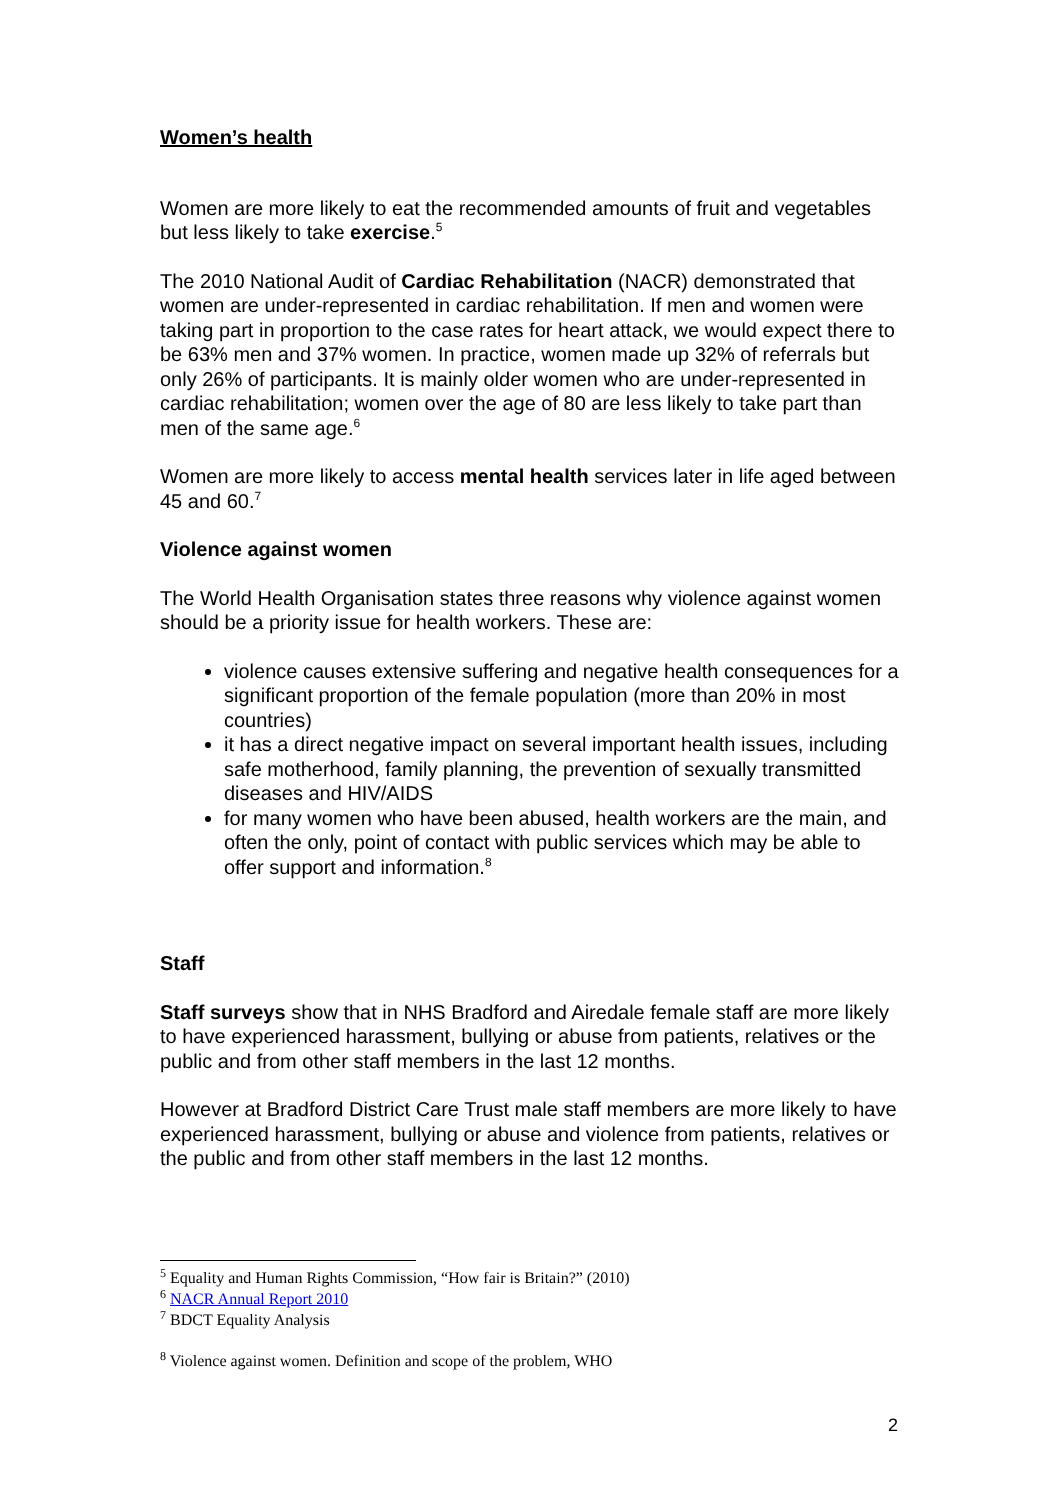Women’s health
Women are more likely to eat the recommended amounts of fruit and vegetables but less likely to take exercise.<sup>5</sup>
The 2010 National Audit of Cardiac Rehabilitation (NACR) demonstrated that women are under-represented in cardiac rehabilitation. If men and women were taking part in proportion to the case rates for heart attack, we would expect there to be 63% men and 37% women. In practice, women made up 32% of referrals but only 26% of participants. It is mainly older women who are under-represented in cardiac rehabilitation; women over the age of 80 are less likely to take part than men of the same age.<sup>6</sup>
Women are more likely to access mental health services later in life aged between 45 and 60.<sup>7</sup>
Violence against women
The World Health Organisation states three reasons why violence against women should be a priority issue for health workers. These are:
violence causes extensive suffering and negative health consequences for a significant proportion of the female population (more than 20% in most countries)
it has a direct negative impact on several important health issues, including safe motherhood, family planning, the prevention of sexually transmitted diseases and HIV/AIDS
for many women who have been abused, health workers are the main, and often the only, point of contact with public services which may be able to offer support and information.<sup>8</sup>
Staff
Staff surveys show that in NHS Bradford and Airedale female staff are more likely to have experienced harassment, bullying or abuse from patients, relatives or the public and from other staff members in the last 12 months.
However at Bradford District Care Trust male staff members are more likely to have experienced harassment, bullying or abuse and violence from patients, relatives or the public and from other staff members in the last 12 months.
<sup>5</sup> Equality and Human Rights Commission, “How fair is Britain?” (2010)
<sup>6</sup> NACR Annual Report 2010
<sup>7</sup> BDCT Equality Analysis
<sup>8</sup> Violence against women. Definition and scope of the problem, WHO
2